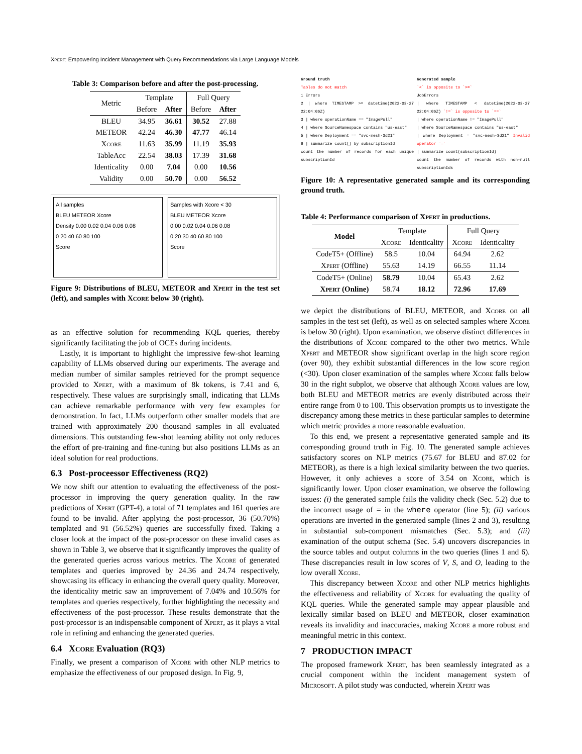Xpert: Empowering Incident Management with Query Recommendations via Large Language Models
Table 3: Comparison before and after the post-processing.
| Metric | Template | | Full Query | |
| | Before | After | Before | After |
| BLEU | 34.95 | 36.61 | 30.52 | 27.88 |
| METEOR | 42.24 | 46.30 | 47.77 | 46.14 |
| Xcore | 11.63 | 35.99 | 11.19 | 35.93 |
| TableAcc | 22.54 | 38.03 | 17.39 | 31.68 |
| Identicality | 0.00 | 7.04 | 0.00 | 10.56 |
| Validity | 0.00 | 50.70 | 0.00 | 56.52 |
All samples
BLEU METEOR Xcore
Density 0.00 0.02 0.04 0.06 0.08
0 20 40 60 80 100
Score
Samples with Xcore < 30
BLEU METEOR Xcore
0.00 0.02 0.04 0.06 0.08
0 20 30 40 60 80 100
Score
Figure 9: Distributions of BLEU, METEOR and Xpert in the test set (left), and samples with Xcore below 30 (right).
as an effective solution for recommending KQL queries, thereby significantly facilitating the job of OCEs during incidents.
Lastly, it is important to highlight the impressive few-shot learning capability of LLMs observed during our experiments. The average and median number of similar samples retrieved for the prompt sequence provided to Xpert, with a maximum of 8k tokens, is 7.41 and 6, respectively. These values are surprisingly small, indicating that LLMs can achieve remarkable performance with very few examples for demonstration. In fact, LLMs outperform other smaller models that are trained with approximately 200 thousand samples in all evaluated dimensions. This outstanding few-shot learning ability not only reduces the effort of pre-training and fine-tuning but also positions LLMs as an ideal solution for real productions.
6.3 Post-proceessor Effectiveness (RQ2)
We now shift our attention to evaluating the effectiveness of the post-processor in improving the query generation quality. In the raw predictions of Xpert (GPT-4), a total of 71 templates and 161 queries are found to be invalid. After applying the post-processor, 36 (50.70%) templated and 91 (56.52%) queries are successfully fixed. Taking a closer look at the impact of the post-processor on these invalid cases as shown in Table 3, we observe that it significantly improves the quality of the generated queries across various metrics. The Xcore of generated templates and queries improved by 24.36 and 24.74 respectively, showcasing its efficacy in enhancing the overall query quality. Moreover, the identicality metric saw an improvement of 7.04% and 10.56% for templates and queries respectively, further highlighting the necessity and effectiveness of the post-processor. These results demonstrate that the post-processor is an indispensable component of Xpert, as it plays a vital role in refining and enhancing the generated queries.
6.4 Xcore Evaluation (RQ3)
Finally, we present a comparison of Xcore with other NLP metrics to emphasize the effectiveness of our proposed design. In Fig. 9,
Ground truth
Tables do not match
1 Errors
2 | where TIMESTAMP >= datetime(2022-03-27 22:04:06Z)
3 | where operationName == "ImagePull"
4 | where SourceNamespace contains "us-east"
5 | where Deployment == "svc-mesh-3d21"
6 | summarize count() by subscriptionId
count the number of records for each unique subscriptionId
Generated sample
`<` is opposite to `>=`
JobErrors
| where TIMESTAMP < datetime(2022-03-27 22:04:06Z) `!=` is opposite to `==`
| where operationName != "ImagePull"
| where SourceNamespace contains "us-east"
| where Deployment = "svc-mesh-3d21" Invalid operator `=`
| summarize count(subscriptionId)
count the number of records with non-null subscriptionIds
Figure 10: A representative generated sample and its corresponding ground truth.
Table 4: Performance comparison of Xpert in productions.
| Model | Template | | Full Query | |
| | Xcore | Identicality | Xcore | Identicality |
| CodeT5+ (Offline) | 58.5 | 10.04 | 64.94 | 2.62 |
| Xpert (Offline) | 55.63 | 14.19 | 66.55 | 11.14 |
| CodeT5+ (Online) | 58.79 | 10.04 | 65.43 | 2.62 |
| Xpert (Online) | 58.74 | 18.12 | 72.96 | 17.69 |
we depict the distributions of BLEU, METEOR, and Xcore on all samples in the test set (left), as well as on selected samples where Xcore is below 30 (right). Upon examination, we observe distinct differences in the distributions of Xcore compared to the other two metrics. While Xpert and METEOR show significant overlap in the high score region (over 90), they exhibit substantial differences in the low score region (<30). Upon closer examination of the samples where Xcore falls below 30 in the right subplot, we observe that although Xcore values are low, both BLEU and METEOR metrics are evenly distributed across their entire range from 0 to 100. This observation prompts us to investigate the discrepancy among these metrics in these particular samples to determine which metric provides a more reasonable evaluation.
To this end, we present a representative generated sample and its corresponding ground truth in Fig. 10. The generated sample achieves satisfactory scores on NLP metrics (75.67 for BLEU and 87.02 for METEOR), as there is a high lexical similarity between the two queries. However, it only achieves a score of 3.54 on Xcore, which is significantly lower. Upon closer examination, we observe the following issues: (i) the generated sample fails the validity check (Sec. 5.2) due to the incorrect usage of = in the where operator (line 5); (ii) various operations are inverted in the generated sample (lines 2 and 3), resulting in substantial sub-component mismatches (Sec. 5.3); and (iii) examination of the output schema (Sec. 5.4) uncovers discrepancies in the source tables and output columns in the two queries (lines 1 and 6). These discrepancies result in low scores of V, S, and O, leading to the low overall Xcore.
This discrepancy between Xcore and other NLP metrics highlights the effectiveness and reliability of Xcore for evaluating the quality of KQL queries. While the generated sample may appear plausible and lexically similar based on BLEU and METEOR, closer examination reveals its invalidity and inaccuracies, making Xcore a more robust and meaningful metric in this context.
7 PRODUCTION IMPACT
The proposed framework Xpert, has been seamlessly integrated as a crucial component within the incident management system of Microsoft. A pilot study was conducted, wherein Xpert was